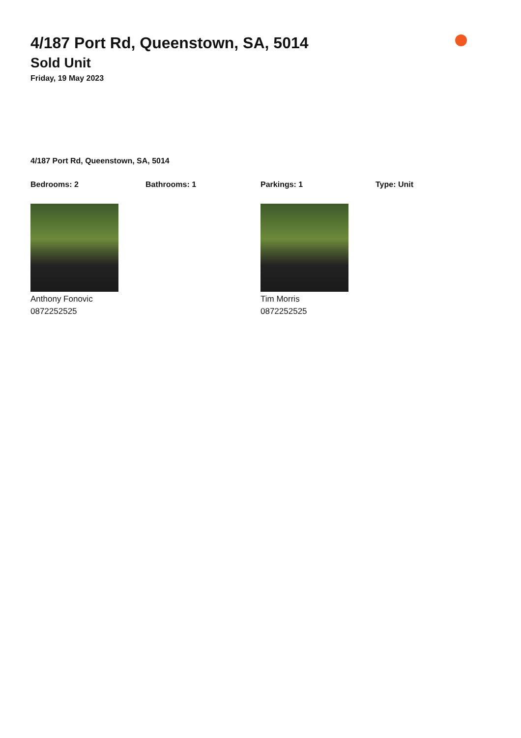4/187 Port Rd, Queenstown, SA, 5014
Sold Unit
Friday, 19 May 2023
4/187 Port Rd, Queenstown, SA, 5014
Bedrooms: 2 Bathrooms: 1 Parkings: 1 Type: Unit
Anthony Fonovic
0872252525
Tim Morris
0872252525